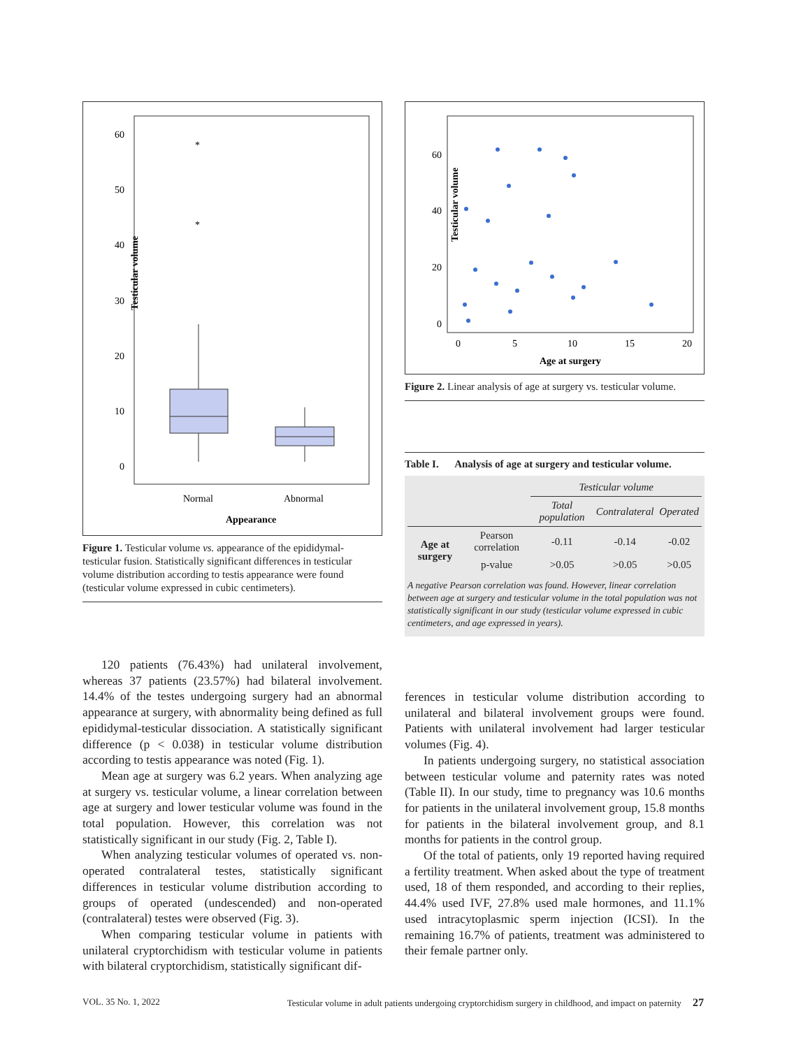Testicular volume
60
50
40
30
20
10
0
*
*
Normal
Abnormal
Appearance
Figure 1. Testicular volume vs. appearance of the epididymal-testicular fusion. Statistically significant differences in testicular volume distribution according to testis appearance were found (testicular volume expressed in cubic centimeters).
120 patients (76.43%) had unilateral involvement, whereas 37 patients (23.57%) had bilateral involvement. 14.4% of the testes undergoing surgery had an abnormal appearance at surgery, with abnormality being defined as full epididymal-testicular dissociation. A statistically significant difference (p < 0.038) in testicular volume distribution according to testis appearance was noted (Fig. 1).
Mean age at surgery was 6.2 years. When analyzing age at surgery vs. testicular volume, a linear correlation between age at surgery and lower testicular volume was found in the total population. However, this correlation was not statistically significant in our study (Fig. 2, Table I).
When analyzing testicular volumes of operated vs. non-operated contralateral testes, statistically significant differences in testicular volume distribution according to groups of operated (undescended) and non-operated (contralateral) testes were observed (Fig. 3).
When comparing testicular volume in patients with unilateral cryptorchidism with testicular volume in patients with bilateral cryptorchidism, statistically significant dif-
Testicular volume
60
40
20
0
0
5
10
15
20
Age at surgery
Figure 2. Linear analysis of age at surgery vs. testicular volume.
Table I. Analysis of age at surgery and testicular volume.
| | | Testicular volume | | |
| | | Total population | Contralateral | Operated |
| Age at surgery | Pearson correlation | -0.11 | -0.14 | -0.02 |
| | p-value | >0.05 | >0.05 | >0.05 |
A negative Pearson correlation was found. However, linear correlation between age at surgery and testicular volume in the total population was not statistically significant in our study (testicular volume expressed in cubic centimeters, and age expressed in years).
ferences in testicular volume distribution according to unilateral and bilateral involvement groups were found. Patients with unilateral involvement had larger testicular volumes (Fig. 4).
In patients undergoing surgery, no statistical association between testicular volume and paternity rates was noted (Table II). In our study, time to pregnancy was 10.6 months for patients in the unilateral involvement group, 15.8 months for patients in the bilateral involvement group, and 8.1 months for patients in the control group.
Of the total of patients, only 19 reported having required a fertility treatment. When asked about the type of treatment used, 18 of them responded, and according to their replies, 44.4% used IVF, 27.8% used male hormones, and 11.1% used intracytoplasmic sperm injection (ICSI). In the remaining 16.7% of patients, treatment was administered to their female partner only.
VOL. 35 No. 1, 2022 Testicular volume in adult patients undergoing cryptorchidism surgery in childhood, and impact on paternity 27